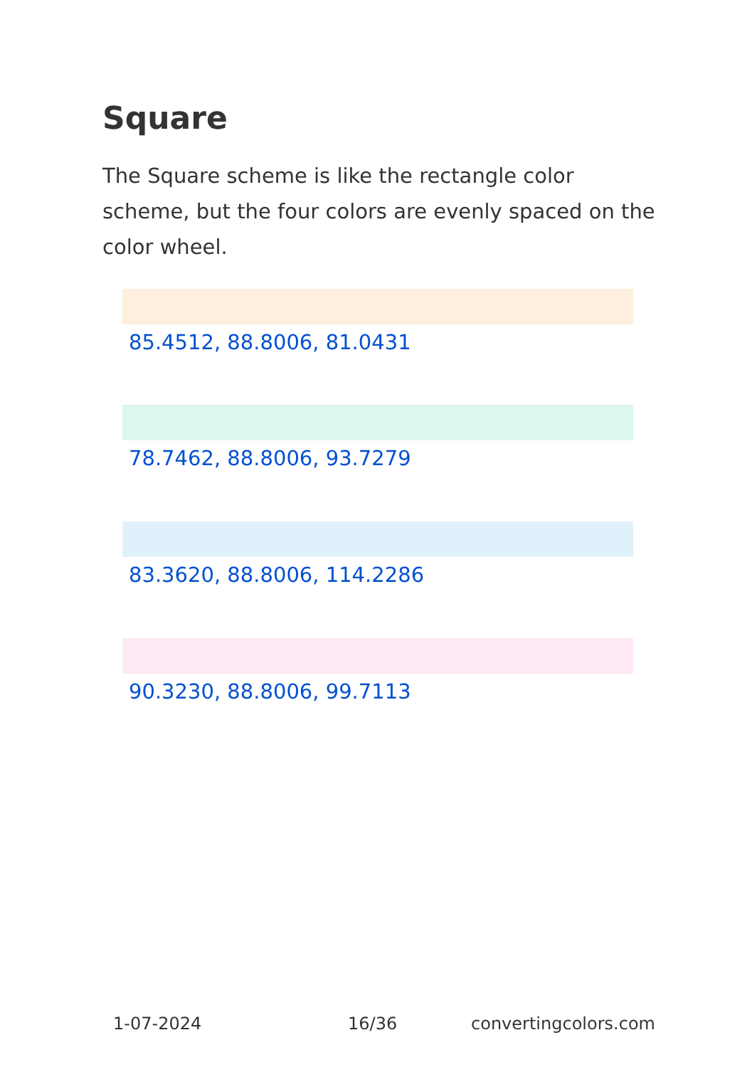Square
The Square scheme is like the rectangle color scheme, but the four colors are evenly spaced on the color wheel.
85.4512, 88.8006, 81.0431
78.7462, 88.8006, 93.7279
83.3620, 88.8006, 114.2286
90.3230, 88.8006, 99.7113
1-07-2024 16/36 convertingcolors.com